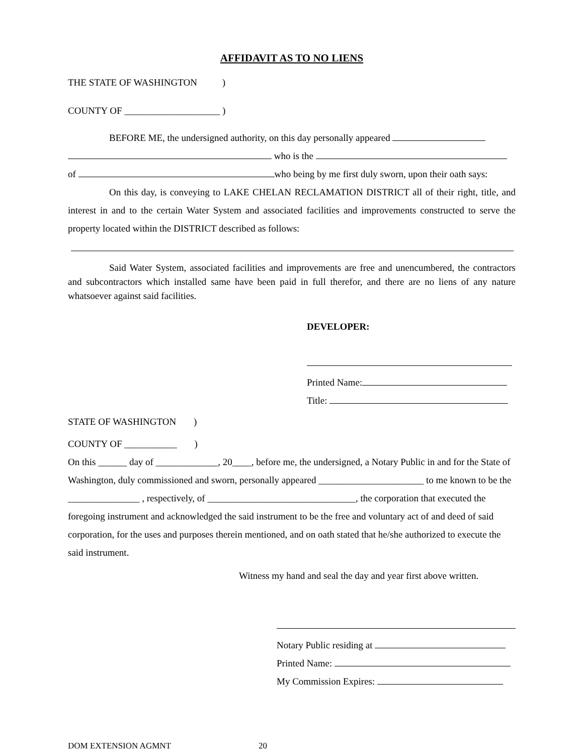AFFIDAVIT AS TO NO LIENS
THE STATE OF WASHINGTON )
COUNTY OF ____________________ )
BEFORE ME, the undersigned authority, on this day personally appeared
who is the
of who being by me first duly sworn, upon their oath says:
On this day, is conveying to LAKE CHELAN RECLAMATION DISTRICT all of their right, title, and interest in and to the certain Water System and associated facilities and improvements constructed to serve the property located within the DISTRICT described as follows:
Said Water System, associated facilities and improvements are free and unencumbered, the contractors and subcontractors which installed same have been paid in full therefor, and there are no liens of any nature whatsoever against said facilities.
DEVELOPER:
Printed Name:
Title:
STATE OF WASHINGTON )
COUNTY OF ___________ )
On this ______ day of _____________, 20____, before me, the undersigned, a Notary Public in and for the State of Washington, duly commissioned and sworn, personally appeared ______________________ to me known to be the _______________ , respectively, of _______________________________, the corporation that executed the foregoing instrument and acknowledged the said instrument to be the free and voluntary act of and deed of said corporation, for the uses and purposes therein mentioned, and on oath stated that he/she authorized to execute the said instrument.
Witness my hand and seal the day and year first above written.
Notary Public residing at
Printed Name:
My Commission Expires:
DOM EXTENSION AGMNT 20